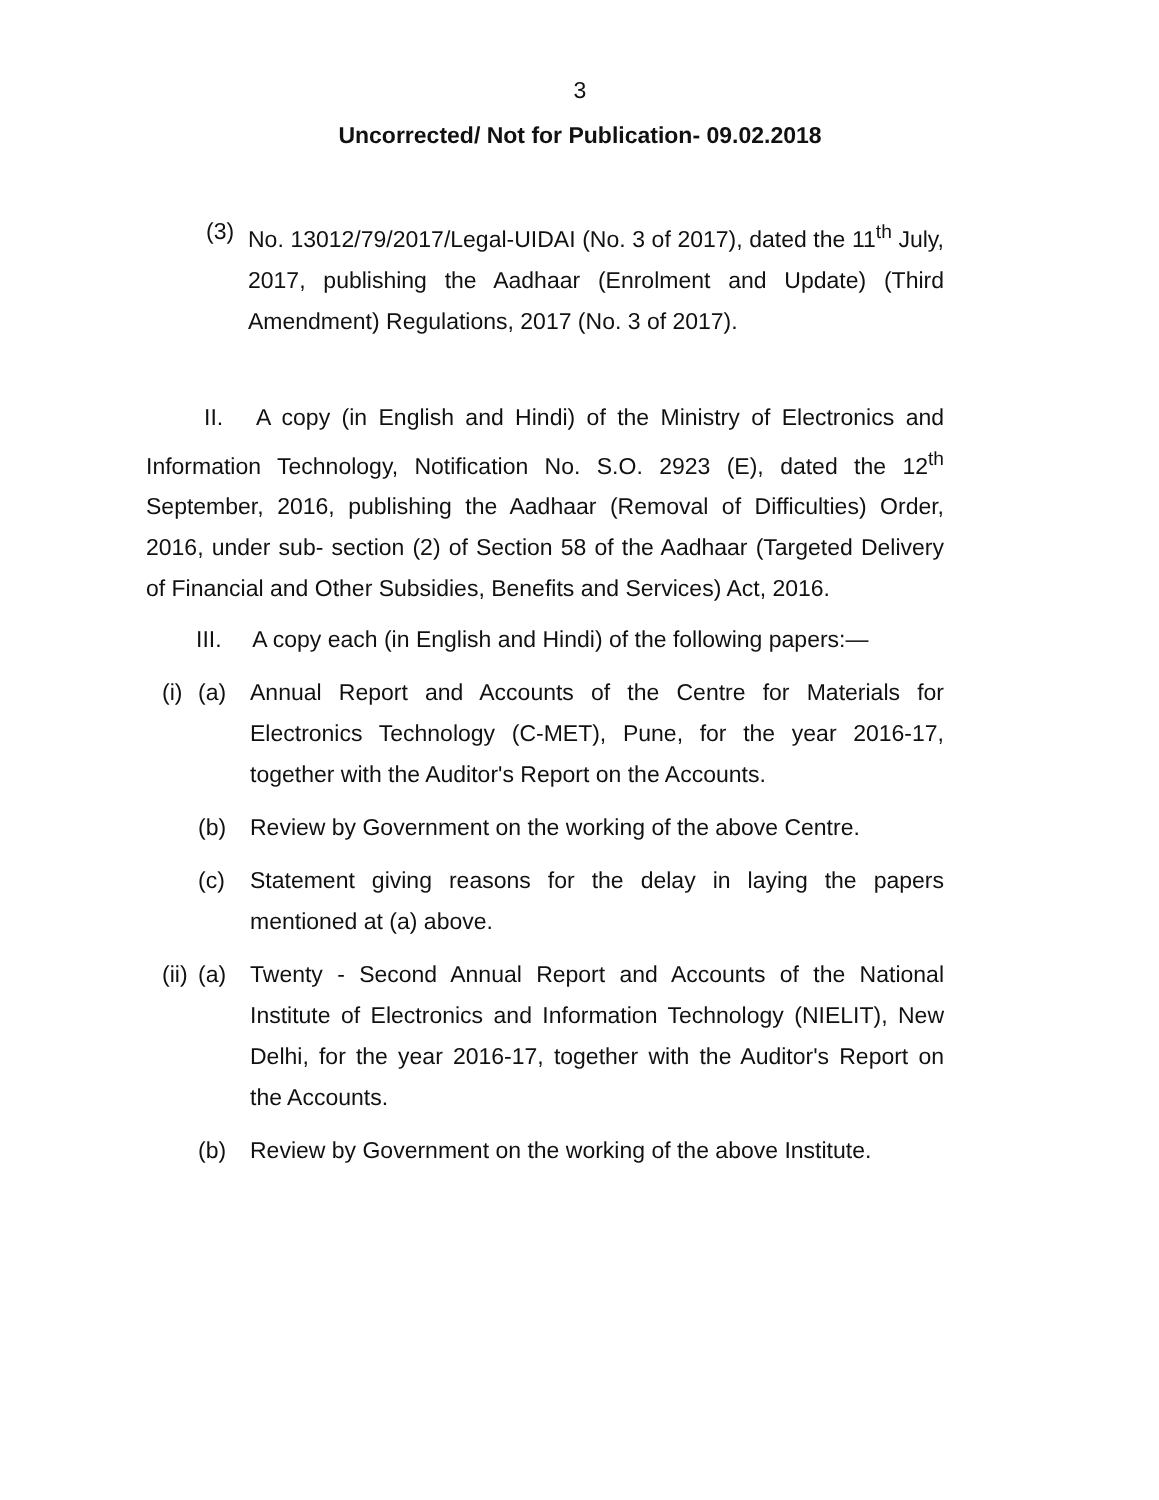3
Uncorrected/ Not for Publication- 09.02.2018
(3) No. 13012/79/2017/Legal-UIDAI (No. 3 of 2017), dated the 11<sup>th</sup> July, 2017, publishing the Aadhaar (Enrolment and Update) (Third Amendment) Regulations, 2017 (No. 3 of 2017).
II. A copy (in English and Hindi) of the Ministry of Electronics and Information Technology, Notification No. S.O. 2923 (E), dated the 12<sup>th</sup> September, 2016, publishing the Aadhaar (Removal of Difficulties) Order, 2016, under sub- section (2) of Section 58 of the Aadhaar (Targeted Delivery of Financial and Other Subsidies, Benefits and Services) Act, 2016.
III. A copy each (in English and Hindi) of the following papers:—
(i) (a) Annual Report and Accounts of the Centre for Materials for Electronics Technology (C-MET), Pune, for the year 2016-17, together with the Auditor's Report on the Accounts.
(b) Review by Government on the working of the above Centre.
(c) Statement giving reasons for the delay in laying the papers mentioned at (a) above.
(ii)
(a) Twenty - Second Annual Report and Accounts of the National Institute of Electronics and Information Technology (NIELIT), New Delhi, for the year 2016-17, together with the Auditor's Report on the Accounts.
(b) Review by Government on the working of the above Institute.